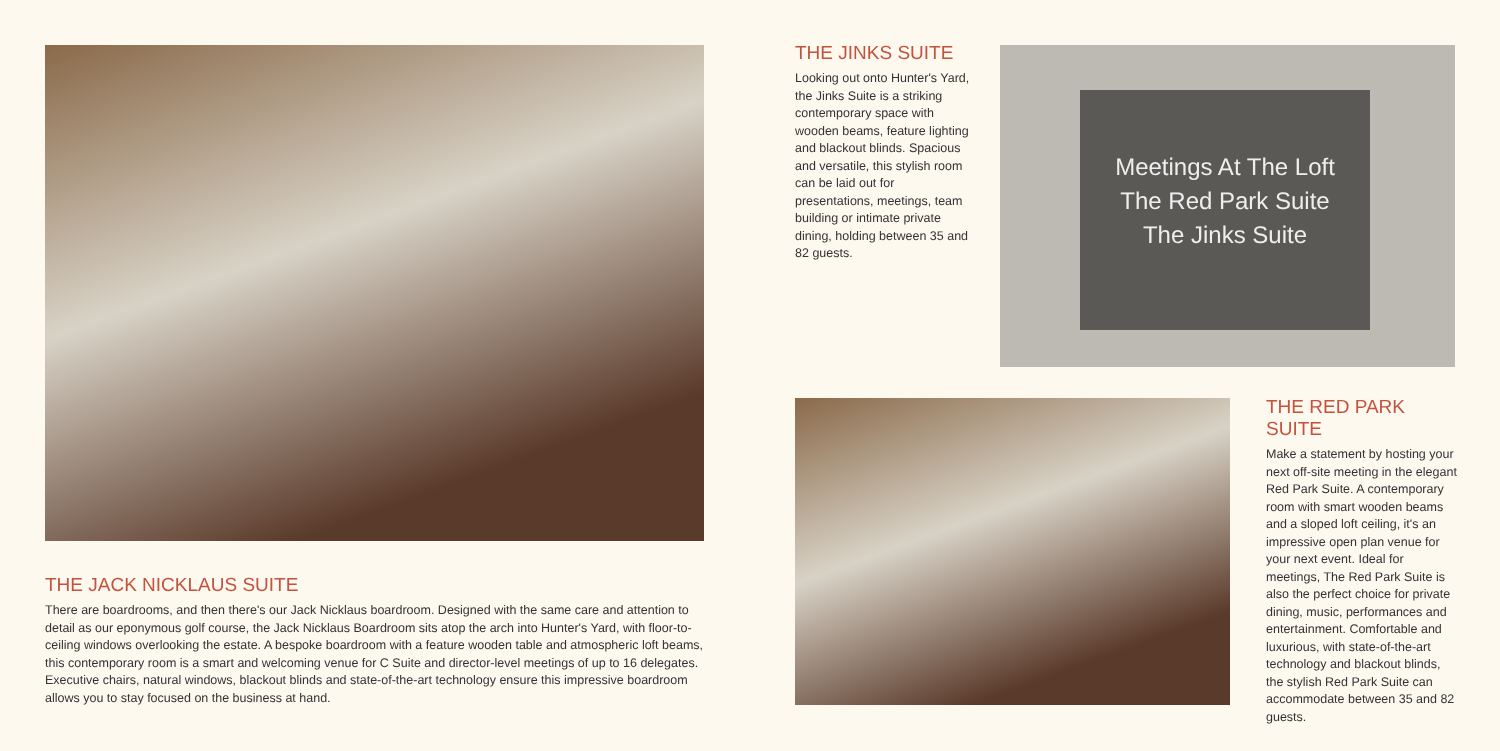THE JACK NICKLAUS SUITE
There are boardrooms, and then there's our Jack Nicklaus boardroom. Designed with the same care and attention to detail as our eponymous golf course, the Jack Nicklaus Boardroom sits atop the arch into Hunter's Yard, with floor-to-ceiling windows overlooking the estate. A bespoke boardroom with a feature wooden table and atmospheric loft beams, this contemporary room is a smart and welcoming venue for C Suite and director-level meetings of up to 16 delegates. Executive chairs, natural windows, blackout blinds and state-of-the-art technology ensure this impressive boardroom allows you to stay focused on the business at hand.
THE JINKS SUITE
Looking out onto Hunter's Yard, the Jinks Suite is a striking contemporary space with wooden beams, feature lighting and blackout blinds. Spacious and versatile, this stylish room can be laid out for presentations, meetings, team building or intimate private dining, holding between 35 and 82 guests.
Meetings At The Loft
The Red Park Suite
The Jinks Suite
THE RED PARK SUITE
Make a statement by hosting your next off-site meeting in the elegant Red Park Suite. A contemporary room with smart wooden beams and a sloped loft ceiling, it's an impressive open plan venue for your next event. Ideal for meetings, The Red Park Suite is also the perfect choice for private dining, music, performances and entertainment. Comfortable and luxurious, with state-of-the-art technology and blackout blinds, the stylish Red Park Suite can accommodate between 35 and 82 guests.